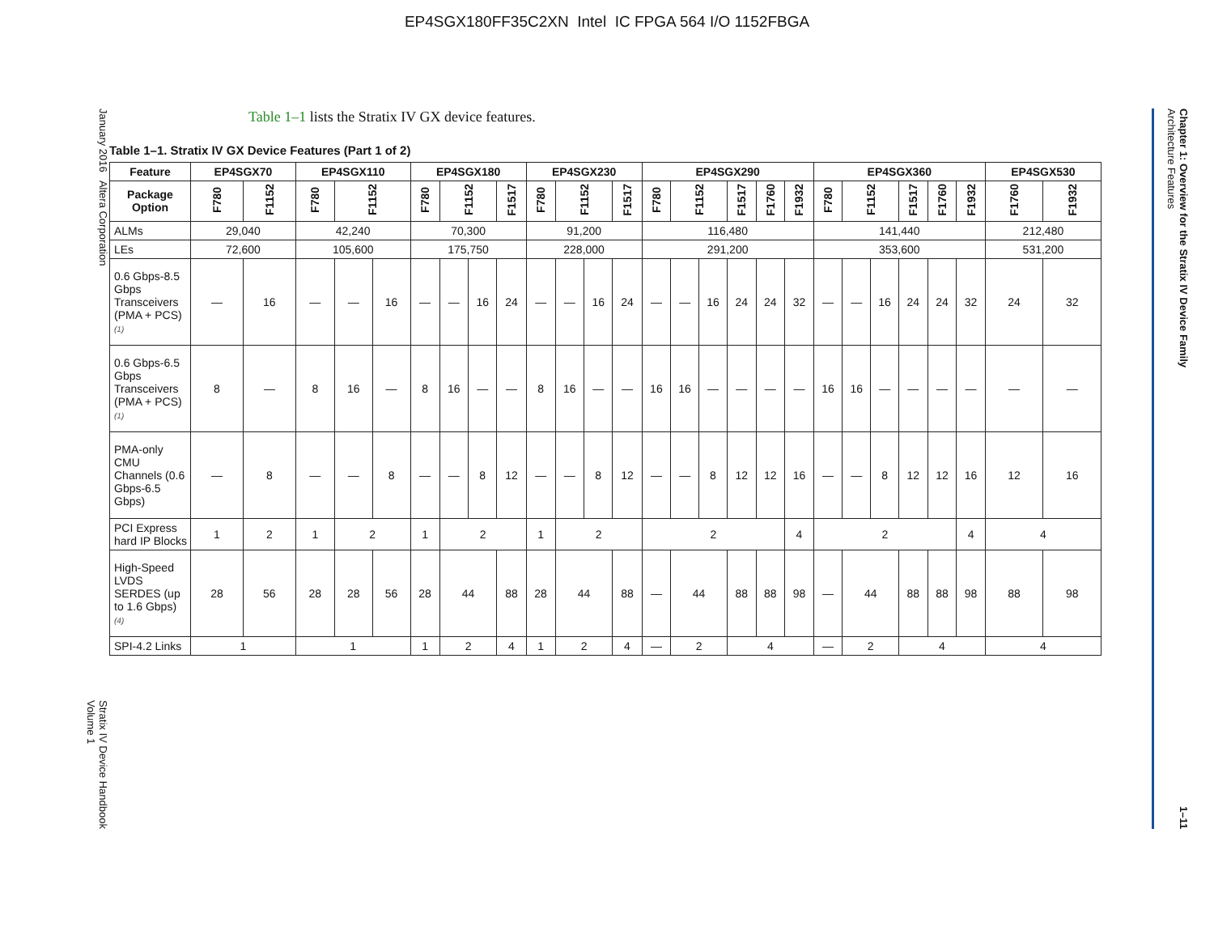EP4SGX180FF35C2XN Intel IC FPGA 564 I/O 1152FBGA
January 2016 Altera Corporation
Stratix IV Device Handbook
Volume 1
Table 1–1 lists the Stratix IV GX device features.
Table 1–1. Stratix IV GX Device Features (Part 1 of 2)
| Feature | EP4SGX70 | | EP4SGX110 | | | EP4SGX180 | | | | EP4SGX230 | | | | EP4SGX290 | | | | | | EP4SGX360 | | | | | | EP4SGX530 | |
| --- | --- | --- | --- | --- | --- | --- | --- | --- | --- | --- | --- | --- | --- | --- | --- | --- | --- | --- | --- | --- | --- | --- | --- | --- | --- | --- | --- |
| Package Option | F780 | F1152 | F780 | F1152 | | F780 | F1152 | | F1517 | F780 | F1152 | | F1517 | F780 | F1152 | | F1517 | F1760 | F1932 | F780 | F1152 | | F1517 | F1760 | F1932 | F1760 | F1932 |
| ALMs | 29,040 | | 42,240 | | | 70,300 | | | | 91,200 | | | | 116,480 | | | | | | 141,440 | | | | | | 212,480 | |
| LEs | 72,600 | | 105,600 | | | 175,750 | | | | 228,000 | | | | 291,200 | | | | | | 353,600 | | | | | | 531,200 | |
| 0.6 Gbps-8.5 Gbps Transceivers (PMA + PCS) (1) | — | 16 | — | — | 16 | — | — | 16 | 24 | — | — | 16 | 24 | — | — | 16 | 24 | 24 | 32 | — | — | 16 | 24 | 24 | 32 | 24 | 32 |
| 0.6 Gbps-6.5 Gbps Transceivers (PMA + PCS) (1) | 8 | — | 8 | 16 | — | 8 | 16 | — | — | 8 | 16 | — | — | 16 | 16 | — | — | — | — | 16 | 16 | — | — | — | — | — | — |
| PMA-only CMU Channels (0.6 Gbps-6.5 Gbps) | — | 8 | — | — | 8 | — | — | 8 | 12 | — | — | 8 | 12 | — | — | 8 | 12 | 12 | 16 | — | — | 8 | 12 | 12 | 16 | 12 | 16 |
| PCI Express hard IP Blocks | 1 | 2 | 1 | 2 | | 1 | 2 | | | 1 | 2 | | | 2 | | | | | 4 | 2 | | | | | 4 | 4 | |
| High-Speed LVDS SERDES (up to 1.6 Gbps) (4) | 28 | 56 | 28 | 28 | 56 | 28 | 44 | | 88 | 28 | 44 | | 88 | — | 44 | | 88 | 88 | 98 | — | 44 | | 88 | 88 | 98 | 88 | 98 |
| SPI-4.2 Links | 1 | | 1 | | | 1 | 2 | | 4 | 1 | 2 | | 4 | — | 2 | | 4 | | | — | 2 | | 4 | | | 4 | |
Chapter 1: Overview for the Stratix IV Device Family
Architecture Features
1–11